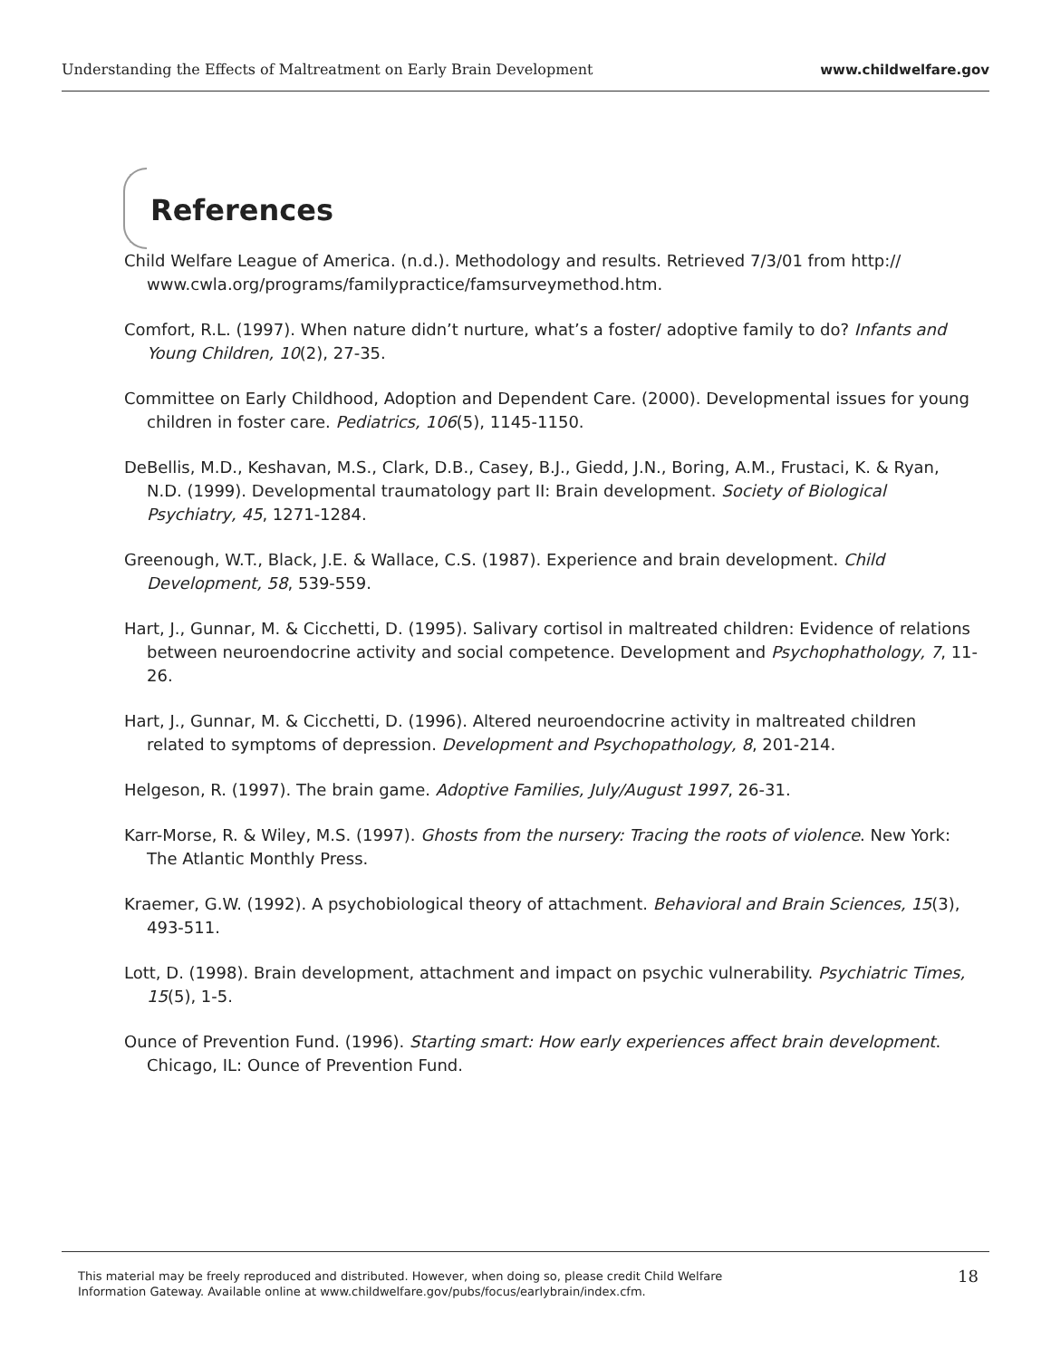Understanding the Effects of Maltreatment on Early Brain Development www.childwelfare.gov
References
Child Welfare League of America. (n.d.). Methodology and results. Retrieved 7/3/01 from http:// www.cwla.org/programs/familypractice/famsurveymethod.htm.
Comfort, R.L. (1997). When nature didn’t nurture, what’s a foster/ adoptive family to do? Infants and Young Children, 10(2), 27-35.
Committee on Early Childhood, Adoption and Dependent Care. (2000). Developmental issues for young children in foster care. Pediatrics, 106(5), 1145-1150.
DeBellis, M.D., Keshavan, M.S., Clark, D.B., Casey, B.J., Giedd, J.N., Boring, A.M., Frustaci, K. & Ryan, N.D. (1999). Developmental traumatology part II: Brain development. Society of Biological Psychiatry, 45, 1271-1284.
Greenough, W.T., Black, J.E. & Wallace, C.S. (1987). Experience and brain development. Child Development, 58, 539-559.
Hart, J., Gunnar, M. & Cicchetti, D. (1995). Salivary cortisol in maltreated children: Evidence of relations between neuroendocrine activity and social competence. Development and Psychophathology, 7, 11-26.
Hart, J., Gunnar, M. & Cicchetti, D. (1996). Altered neuroendocrine activity in maltreated children related to symptoms of depression. Development and Psychopathology, 8, 201-214.
Helgeson, R. (1997). The brain game. Adoptive Families, July/August 1997, 26-31.
Karr-Morse, R. & Wiley, M.S. (1997). Ghosts from the nursery: Tracing the roots of violence. New York: The Atlantic Monthly Press.
Kraemer, G.W. (1992). A psychobiological theory of attachment. Behavioral and Brain Sciences, 15(3), 493-511.
Lott, D. (1998). Brain development, attachment and impact on psychic vulnerability. Psychiatric Times, 15(5), 1-5.
Ounce of Prevention Fund. (1996). Starting smart: How early experiences affect brain development. Chicago, IL: Ounce of Prevention Fund.
This material may be freely reproduced and distributed. However, when doing so, please credit Child Welfare
Information Gateway. Available online at www.childwelfare.gov/pubs/focus/earlybrain/index.cfm. 18